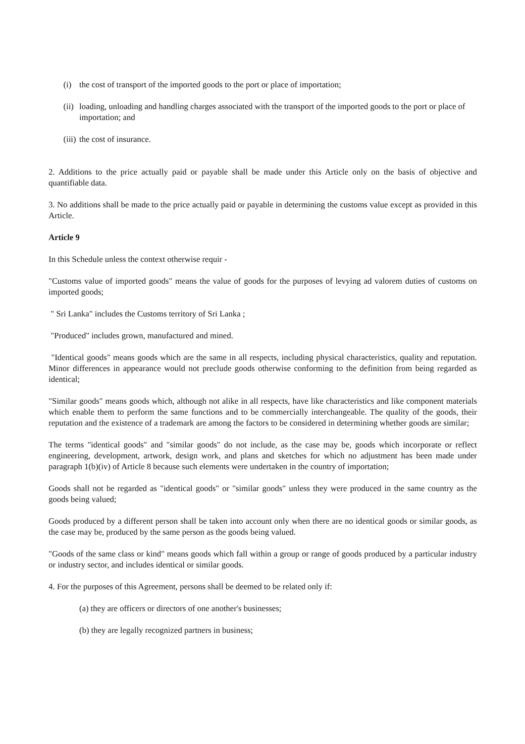(i) the cost of transport of the imported goods to the port or place of importation;
(ii) loading, unloading and handling charges associated with the transport of the imported goods to the port or place of importation; and
(iii) the cost of insurance.
2. Additions to the price actually paid or payable shall be made under this Article only on the basis of objective and quantifiable data.
3. No additions shall be made to the price actually paid or payable in determining the customs value except as provided in this Article.
Article 9
In this Schedule unless the context otherwise requir -
"Customs value of imported goods" means the value of goods for the purposes of levying ad valorem duties of customs on imported goods;
" Sri Lanka" includes the Customs territory of Sri Lanka ;
"Produced" includes grown, manufactured and mined.
"Identical goods" means goods which are the same in all respects, including physical characteristics, quality and reputation. Minor differences in appearance would not preclude goods otherwise conforming to the definition from being regarded as identical;
"Similar goods" means goods which, although not alike in all respects, have like characteristics and like component materials which enable them to perform the same functions and to be commercially interchangeable. The quality of the goods, their reputation and the existence of a trademark are among the factors to be considered in determining whether goods are similar;
The terms "identical goods" and "similar goods" do not include, as the case may be, goods which incorporate or reflect engineering, development, artwork, design work, and plans and sketches for which no adjustment has been made under paragraph 1(b)(iv) of Article 8 because such elements were undertaken in the country of importation;
Goods shall not be regarded as "identical goods" or "similar goods" unless they were produced in the same country as the goods being valued;
Goods produced by a different person shall be taken into account only when there are no identical goods or similar goods, as the case may be, produced by the same person as the goods being valued.
"Goods of the same class or kind" means goods which fall within a group or range of goods produced by a particular industry or industry sector, and includes identical or similar goods.
4. For the purposes of this Agreement, persons shall be deemed to be related only if:
(a) they are officers or directors of one another's businesses;
(b) they are legally recognized partners in business;